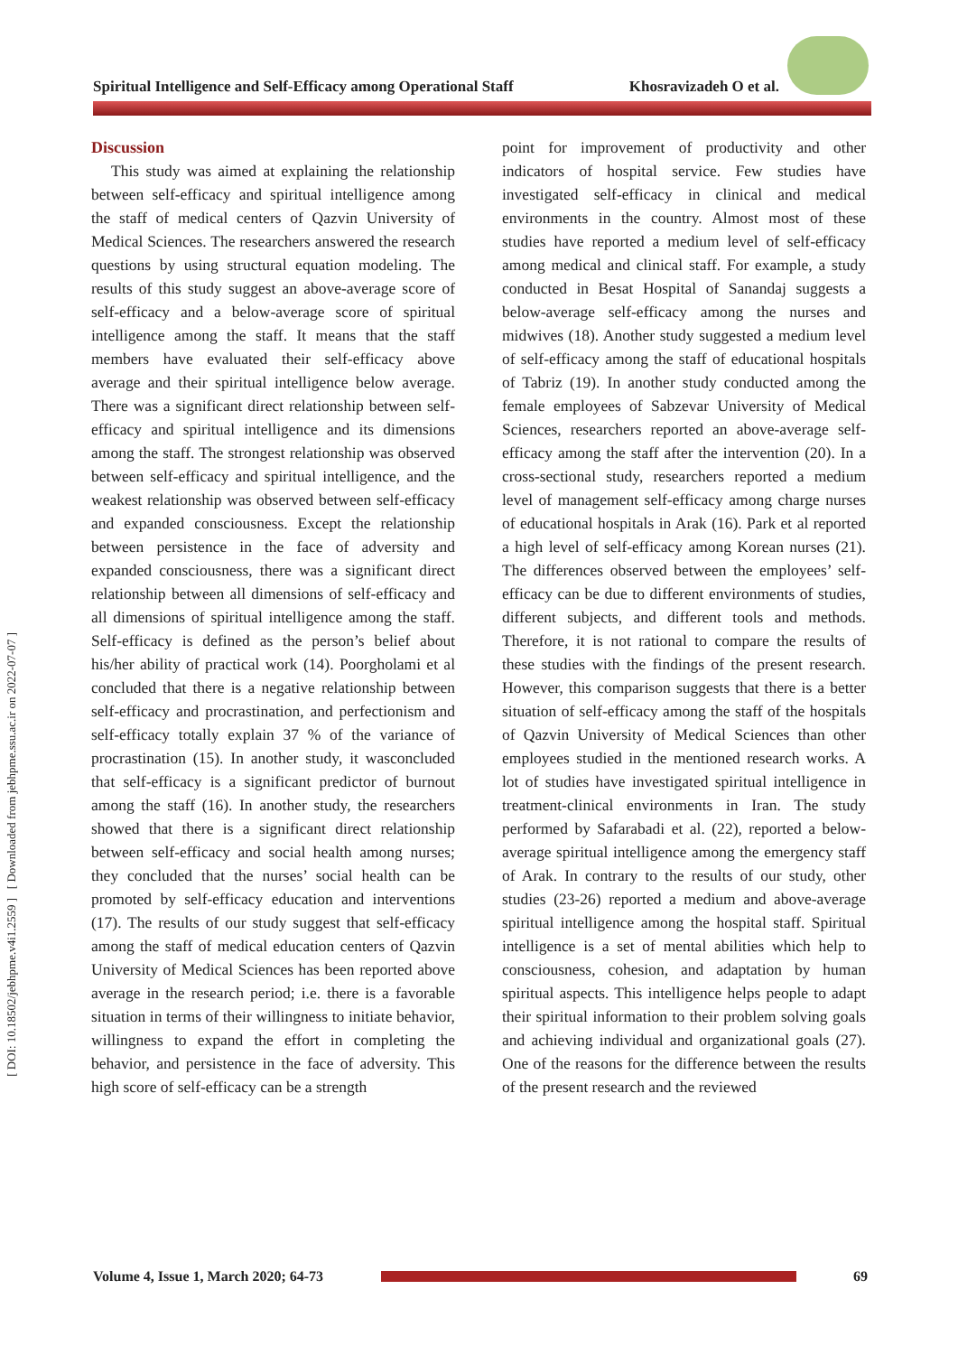Spiritual Intelligence and Self-Efficacy among Operational Staff Khosravizadeh O et al.
[ DOI: 10.18502/jebhpme.v4i1.2559 ] [ Downloaded from jebhpme.ssu.ac.ir on 2022-07-07 ]
Discussion
This study was aimed at explaining the relationship between self-efficacy and spiritual intelligence among the staff of medical centers of Qazvin University of Medical Sciences. The researchers answered the research questions by using structural equation modeling. The results of this study suggest an above-average score of self-efficacy and a below-average score of spiritual intelligence among the staff. It means that the staff members have evaluated their self-efficacy above average and their spiritual intelligence below average. There was a significant direct relationship between self-efficacy and spiritual intelligence and its dimensions among the staff. The strongest relationship was observed between self-efficacy and spiritual intelligence, and the weakest relationship was observed between self-efficacy and expanded consciousness. Except the relationship between persistence in the face of adversity and expanded consciousness, there was a significant direct relationship between all dimensions of self-efficacy and all dimensions of spiritual intelligence among the staff. Self-efficacy is defined as the person’s belief about his/her ability of practical work (14). Poorgholami et al concluded that there is a negative relationship between self-efficacy and procrastination, and perfectionism and self-efficacy totally explain 37 % of the variance of procrastination (15). In another study, it wasconcluded that self-efficacy is a significant predictor of burnout among the staff (16). In another study, the researchers showed that there is a significant direct relationship between self-efficacy and social health among nurses; they concluded that the nurses’ social health can be promoted by self-efficacy education and interventions (17). The results of our study suggest that self-efficacy among the staff of medical education centers of Qazvin University of Medical Sciences has been reported above average in the research period; i.e. there is a favorable situation in terms of their willingness to initiate behavior, willingness to expand the effort in completing the behavior, and persistence in the face of adversity. This high score of self-efficacy can be a strength
point for improvement of productivity and other indicators of hospital service. Few studies have investigated self-efficacy in clinical and medical environments in the country. Almost most of these studies have reported a medium level of self-efficacy among medical and clinical staff. For example, a study conducted in Besat Hospital of Sanandaj suggests a below-average self-efficacy among the nurses and midwives (18). Another study suggested a medium level of self-efficacy among the staff of educational hospitals of Tabriz (19). In another study conducted among the female employees of Sabzevar University of Medical Sciences, researchers reported an above-average self-efficacy among the staff after the intervention (20). In a cross-sectional study, researchers reported a medium level of management self-efficacy among charge nurses of educational hospitals in Arak (16). Park et al reported a high level of self-efficacy among Korean nurses (21). The differences observed between the employees’ self-efficacy can be due to different environments of studies, different subjects, and different tools and methods. Therefore, it is not rational to compare the results of these studies with the findings of the present research. However, this comparison suggests that there is a better situation of self-efficacy among the staff of the hospitals of Qazvin University of Medical Sciences than other employees studied in the mentioned research works. A lot of studies have investigated spiritual intelligence in treatment-clinical environments in Iran. The study performed by Safarabadi et al. (22), reported a below-average spiritual intelligence among the emergency staff of Arak. In contrary to the results of our study, other studies (23-26) reported a medium and above-average spiritual intelligence among the hospital staff. Spiritual intelligence is a set of mental abilities which help to consciousness, cohesion, and adaptation by human spiritual aspects. This intelligence helps people to adapt their spiritual information to their problem solving goals and achieving individual and organizational goals (27). One of the reasons for the difference between the results of the present research and the reviewed
Volume 4, Issue 1, March 2020; 64-73 69